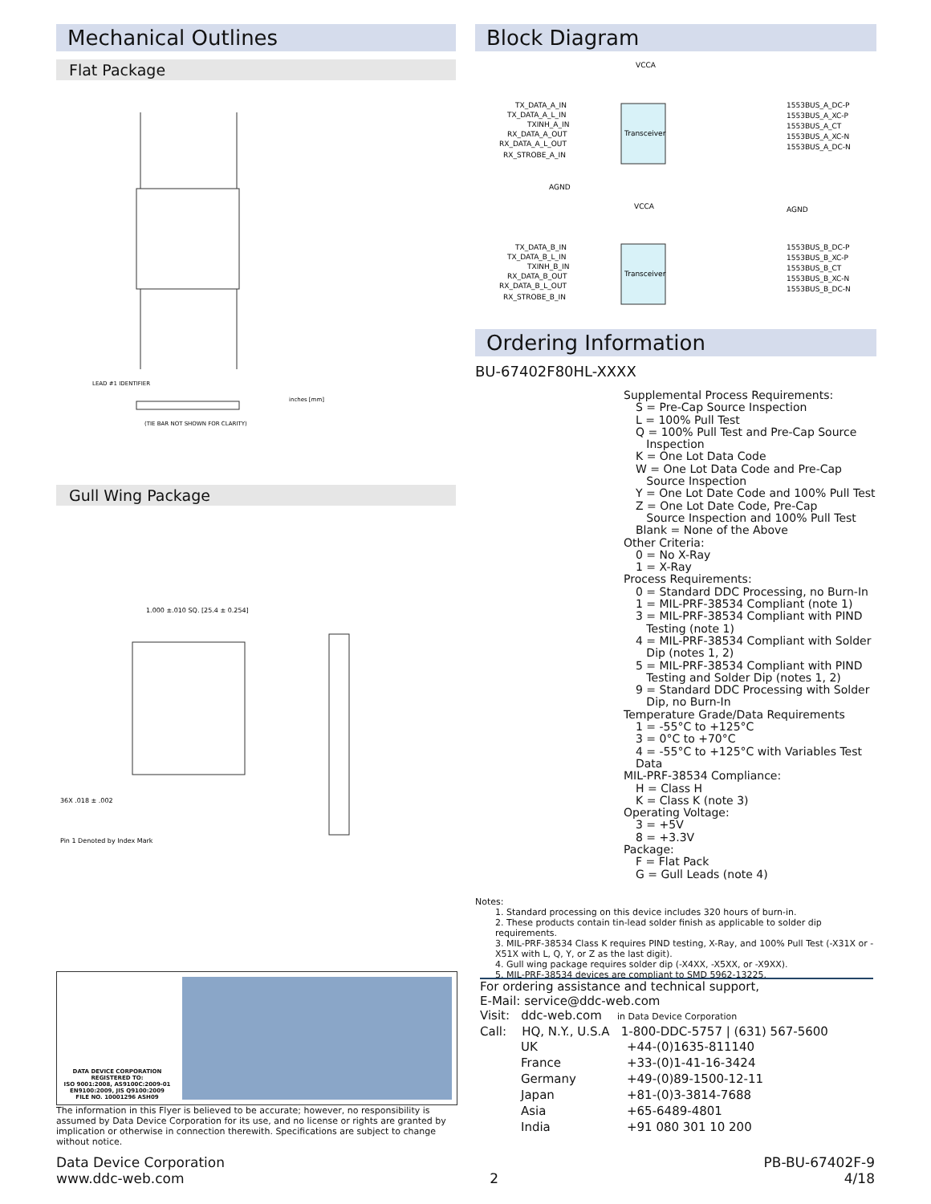Mechanical Outlines
Flat Package
inches [mm]
(TIE BAR NOT SHOWN FOR CLARITY)
LEAD #1 IDENTIFIER
Gull Wing Package
1.000 ±.010 SQ. [25.4 ± 0.254]
36X .018 ± .002
Pin 1 Denoted by Index Mark
Block Diagram
VCCA
Transceiver
TX_DATA_A_IN
TX_DATA_A_L_IN
TXINH_A_IN
RX_DATA_A_OUT
RX_DATA_A_L_OUT
RX_STROBE_A_IN
1553BUS_A_DC-P
1553BUS_A_XC-P
1553BUS_A_CT
1553BUS_A_XC-N
1553BUS_A_DC-N
AGND
VCCA
AGND
Transceiver
TX_DATA_B_IN
TX_DATA_B_L_IN
TXINH_B_IN
RX_DATA_B_OUT
RX_DATA_B_L_OUT
RX_STROBE_B_IN
1553BUS_B_DC-P
1553BUS_B_XC-P
1553BUS_B_CT
1553BUS_B_XC-N
1553BUS_B_DC-N
Ordering Information
BU-67402F80HL-XXXX
Supplemental Process Requirements:
S = Pre-Cap Source Inspection
L = 100% Pull Test
Q = 100% Pull Test and Pre-Cap Source
Inspection
K = One Lot Data Code
W = One Lot Data Code and Pre-Cap
Source Inspection
Y = One Lot Date Code and 100% Pull Test
Z = One Lot Date Code, Pre-Cap
Source Inspection and 100% Pull Test
Blank = None of the Above
Other Criteria:
0 = No X-Ray
1 = X-Ray
Process Requirements:
0 = Standard DDC Processing, no Burn-In
1 = MIL-PRF-38534 Compliant (note 1)
3 = MIL-PRF-38534 Compliant with PIND
Testing (note 1)
4 = MIL-PRF-38534 Compliant with Solder
Dip (notes 1, 2)
5 = MIL-PRF-38534 Compliant with PIND
Testing and Solder Dip (notes 1, 2)
9 = Standard DDC Processing with Solder
Dip, no Burn-In
Temperature Grade/Data Requirements
1 = -55°C to +125°C
3 = 0°C to +70°C
4 = -55°C to +125°C with Variables Test Data
MIL-PRF-38534 Compliance:
H = Class H
K = Class K (note 3)
Operating Voltage:
3 = +5V
8 = +3.3V
Package:
F = Flat Pack
G = Gull Leads (note 4)
Notes:
1. Standard processing on this device includes 320 hours of burn-in.
2. These products contain tin-lead solder finish as applicable to solder dip requirements.
3. MIL-PRF-38534 Class K requires PIND testing, X-Ray, and 100% Pull Test (-X31X or -X51X with L, Q, Y, or Z as the last digit).
4. Gull wing package requires solder dip (-X4XX, -X5XX, or -X9XX).
5. MIL-PRF-38534 devices are compliant to SMD 5962-13225.
DATA DEVICE CORPORATION
REGISTERED TO:
ISO 9001:2008, AS9100C:2009-01
EN9100:2009, JIS Q9100:2009
FILE NO. 10001296 ASH09
The information in this Flyer is believed to be accurate; however, no responsibility is assumed by Data Device Corporation for its use, and no license or rights are granted by implication or otherwise in connection therewith. Specifications are subject to change without notice.
For ordering assistance and technical support,
E-Mail: service@ddc-web.com
Visit: ddc-web.com in Data Device Corporation
Call: HQ, N.Y., U.S.A 1-800-DDC-5757 | (631) 567-5600
| UK | +44-(0)1635-811140 |
| France | +33-(0)1-41-16-3424 |
| Germany | +49-(0)89-1500-12-11 |
| Japan | +81-(0)3-3814-7688 |
| Asia | +65-6489-4801 |
| India | +91 080 301 10 200 |
Data Device Corporation
www.ddc-web.com
2
PB-BU-67402F-9
4/18